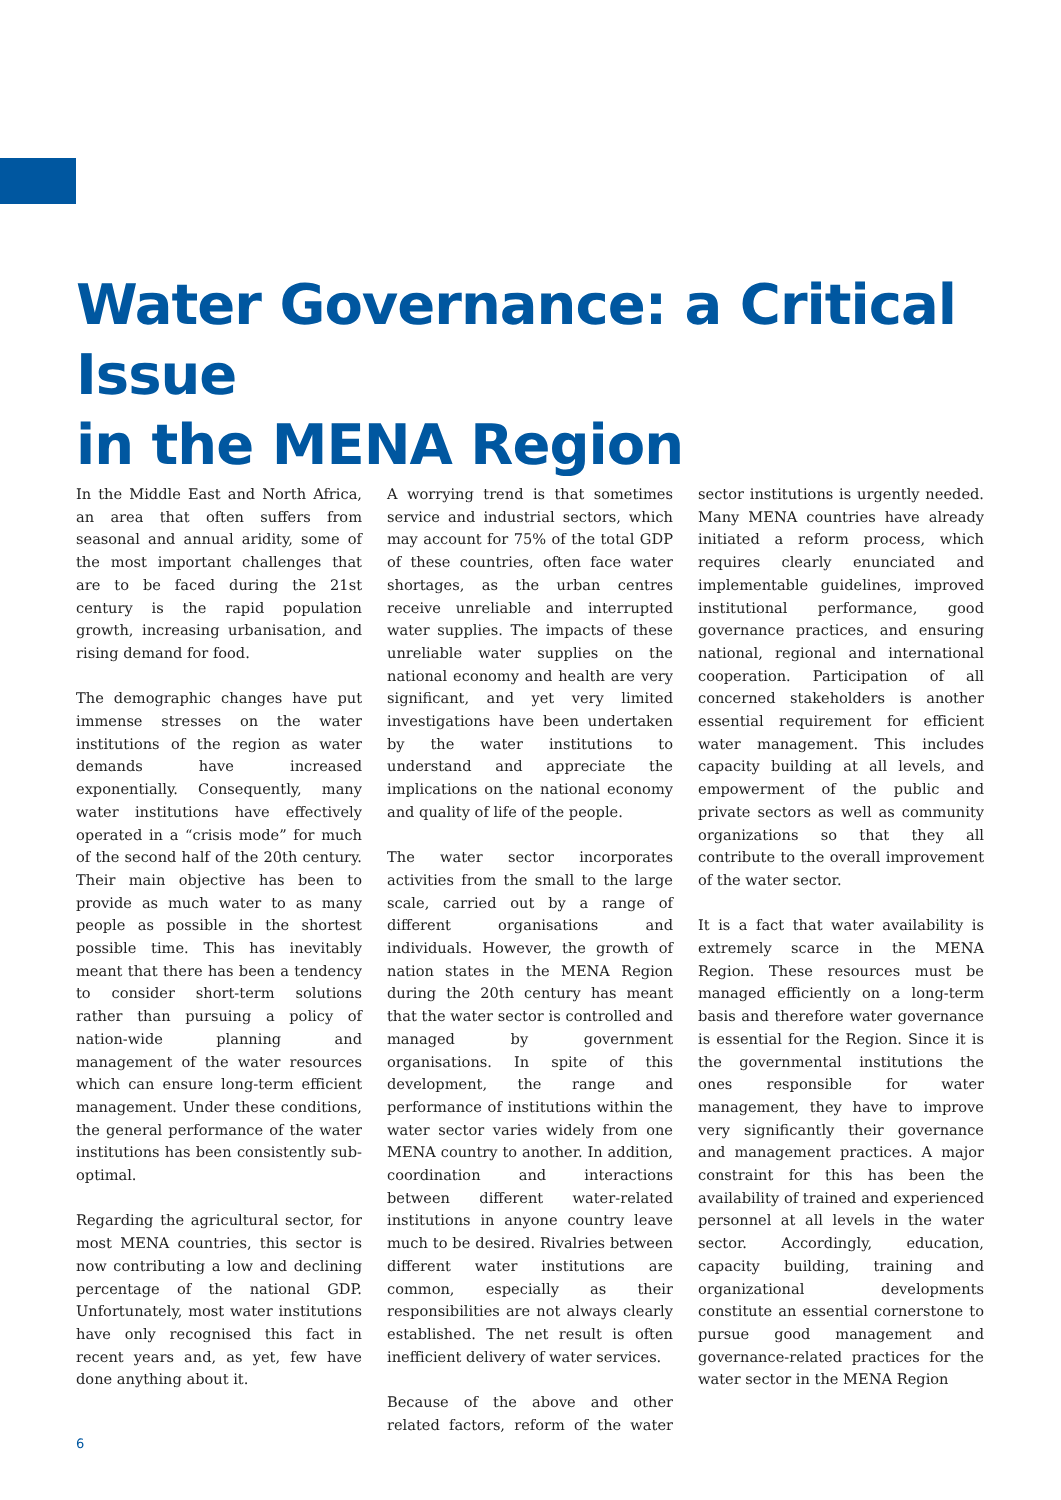Water Governance: a Critical Issue
in the MENA Region
In the Middle East and North Africa, an area that often suffers from seasonal and annual aridity, some of the most important challenges that are to be faced during the 21st century is the rapid population growth, increasing urbanisation, and rising demand for food.
The demographic changes have put immense stresses on the water institutions of the region as water demands have increased exponentially. Consequently, many water institutions have effectively operated in a “crisis mode” for much of the second half of the 20th century. Their main objective has been to provide as much water to as many people as possible in the shortest possible time. This has inevitably meant that there has been a tendency to consider short-term solutions rather than pursuing a policy of nation-wide planning and management of the water resources which can ensure long-term efficient management. Under these conditions, the general performance of the water institutions has been consistently sub-optimal.
Regarding the agricultural sector, for most MENA countries, this sector is now contributing a low and declining percentage of the national GDP. Unfortunately, most water institutions have only recognised this fact in recent years and, as yet, few have done anything about it.
A worrying trend is that sometimes service and industrial sectors, which may account for 75% of the total GDP of these countries, often face water shortages, as the urban centres receive unreliable and interrupted water supplies. The impacts of these unreliable water supplies on the national economy and health are very significant, and yet very limited investigations have been undertaken by the water institutions to understand and appreciate the implications on the national economy and quality of life of the people.
The water sector incorporates activities from the small to the large scale, carried out by a range of different organisations and individuals. However, the growth of nation states in the MENA Region during the 20th century has meant that the water sector is controlled and managed by government organisations. In spite of this development, the range and performance of institutions within the water sector varies widely from one MENA country to another. In addition, coordination and interactions between different water-related institutions in anyone country leave much to be desired. Rivalries between different water institutions are common, especially as their responsibilities are not always clearly established. The net result is often inefficient delivery of water services.
Because of the above and other related factors, reform of the water sector institutions is urgently needed. Many MENA countries have already initiated a reform process, which requires clearly enunciated and implementable guidelines, improved institutional performance, good governance practices, and ensuring national, regional and international cooperation. Participation of all concerned stakeholders is another essential requirement for efficient water management. This includes capacity building at all levels, and empowerment of the public and private sectors as well as community organizations so that they all contribute to the overall improvement of the water sector.
It is a fact that water availability is extremely scarce in the MENA Region. These resources must be managed efficiently on a long-term basis and therefore water governance is essential for the Region. Since it is the governmental institutions the ones responsible for water management, they have to improve very significantly their governance and management practices. A major constraint for this has been the availability of trained and experienced personnel at all levels in the water sector. Accordingly, education, capacity building, training and organizational developments constitute an essential cornerstone to pursue good management and governance-related practices for the water sector in the MENA Region
6